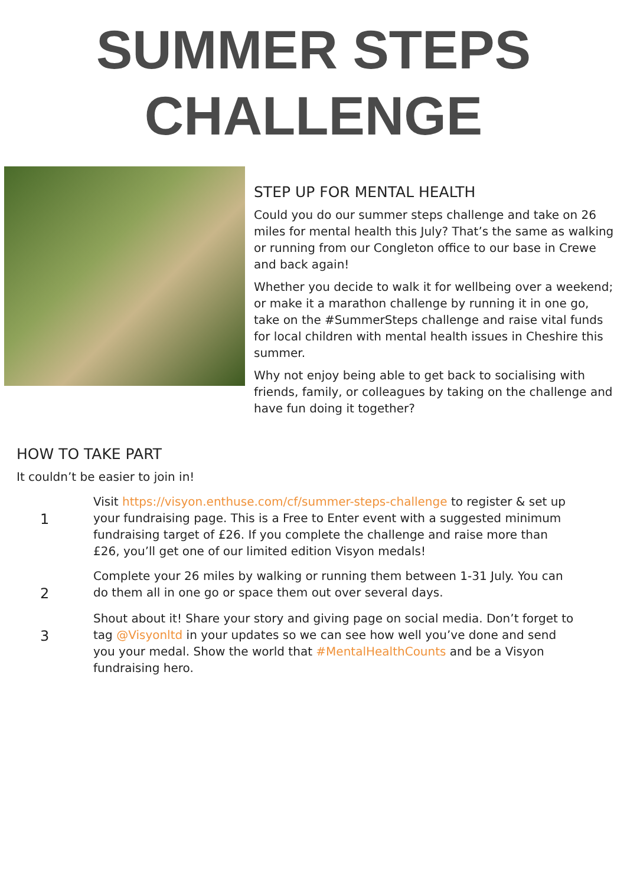SUMMER STEPS
CHALLENGE
STEP UP FOR MENTAL HEALTH
Could you do our summer steps challenge and take on 26 miles for mental health this July? That’s the same as walking or running from our Congleton office to our base in Crewe and back again!
Whether you decide to walk it for wellbeing over a weekend; or make it a marathon challenge by running it in one go, take on the #SummerSteps challenge and raise vital funds for local children with mental health issues in Cheshire this summer.
Why not enjoy being able to get back to socialising with friends, family, or colleagues by taking on the challenge and have fun doing it together?
HOW TO TAKE PART
It couldn’t be easier to join in!
1
Visit https://visyon.enthuse.com/cf/summer-steps-challenge to register & set up your fundraising page. This is a Free to Enter event with a suggested minimum fundraising target of £26. If you complete the challenge and raise more than £26, you’ll get one of our limited edition Visyon medals!
2
Complete your 26 miles by walking or running them between 1-31 July. You can do them all in one go or space them out over several days.
3
Shout about it! Share your story and giving page on social media. Don’t forget to tag @Visyonltd in your updates so we can see how well you’ve done and send you your medal. Show the world that #MentalHealthCounts and be a Visyon fundraising hero.